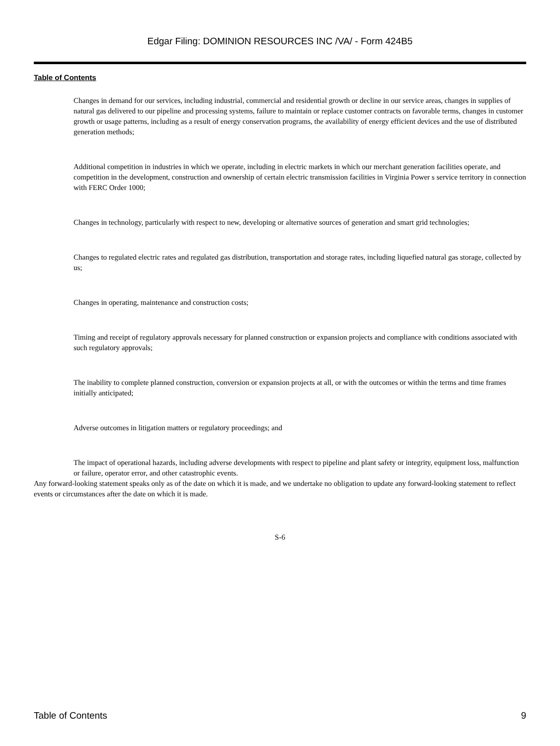Edgar Filing: DOMINION RESOURCES INC /VA/ - Form 424B5
Table of Contents
Changes in demand for our services, including industrial, commercial and residential growth or decline in our service areas, changes in supplies of natural gas delivered to our pipeline and processing systems, failure to maintain or replace customer contracts on favorable terms, changes in customer growth or usage patterns, including as a result of energy conservation programs, the availability of energy efficient devices and the use of distributed generation methods;
Additional competition in industries in which we operate, including in electric markets in which our merchant generation facilities operate, and competition in the development, construction and ownership of certain electric transmission facilities in Virginia Power s service territory in connection with FERC Order 1000;
Changes in technology, particularly with respect to new, developing or alternative sources of generation and smart grid technologies;
Changes to regulated electric rates and regulated gas distribution, transportation and storage rates, including liquefied natural gas storage, collected by us;
Changes in operating, maintenance and construction costs;
Timing and receipt of regulatory approvals necessary for planned construction or expansion projects and compliance with conditions associated with such regulatory approvals;
The inability to complete planned construction, conversion or expansion projects at all, or with the outcomes or within the terms and time frames initially anticipated;
Adverse outcomes in litigation matters or regulatory proceedings; and
The impact of operational hazards, including adverse developments with respect to pipeline and plant safety or integrity, equipment loss, malfunction or failure, operator error, and other catastrophic events.
Any forward-looking statement speaks only as of the date on which it is made, and we undertake no obligation to update any forward-looking statement to reflect events or circumstances after the date on which it is made.
S-6
Table of Contents 9